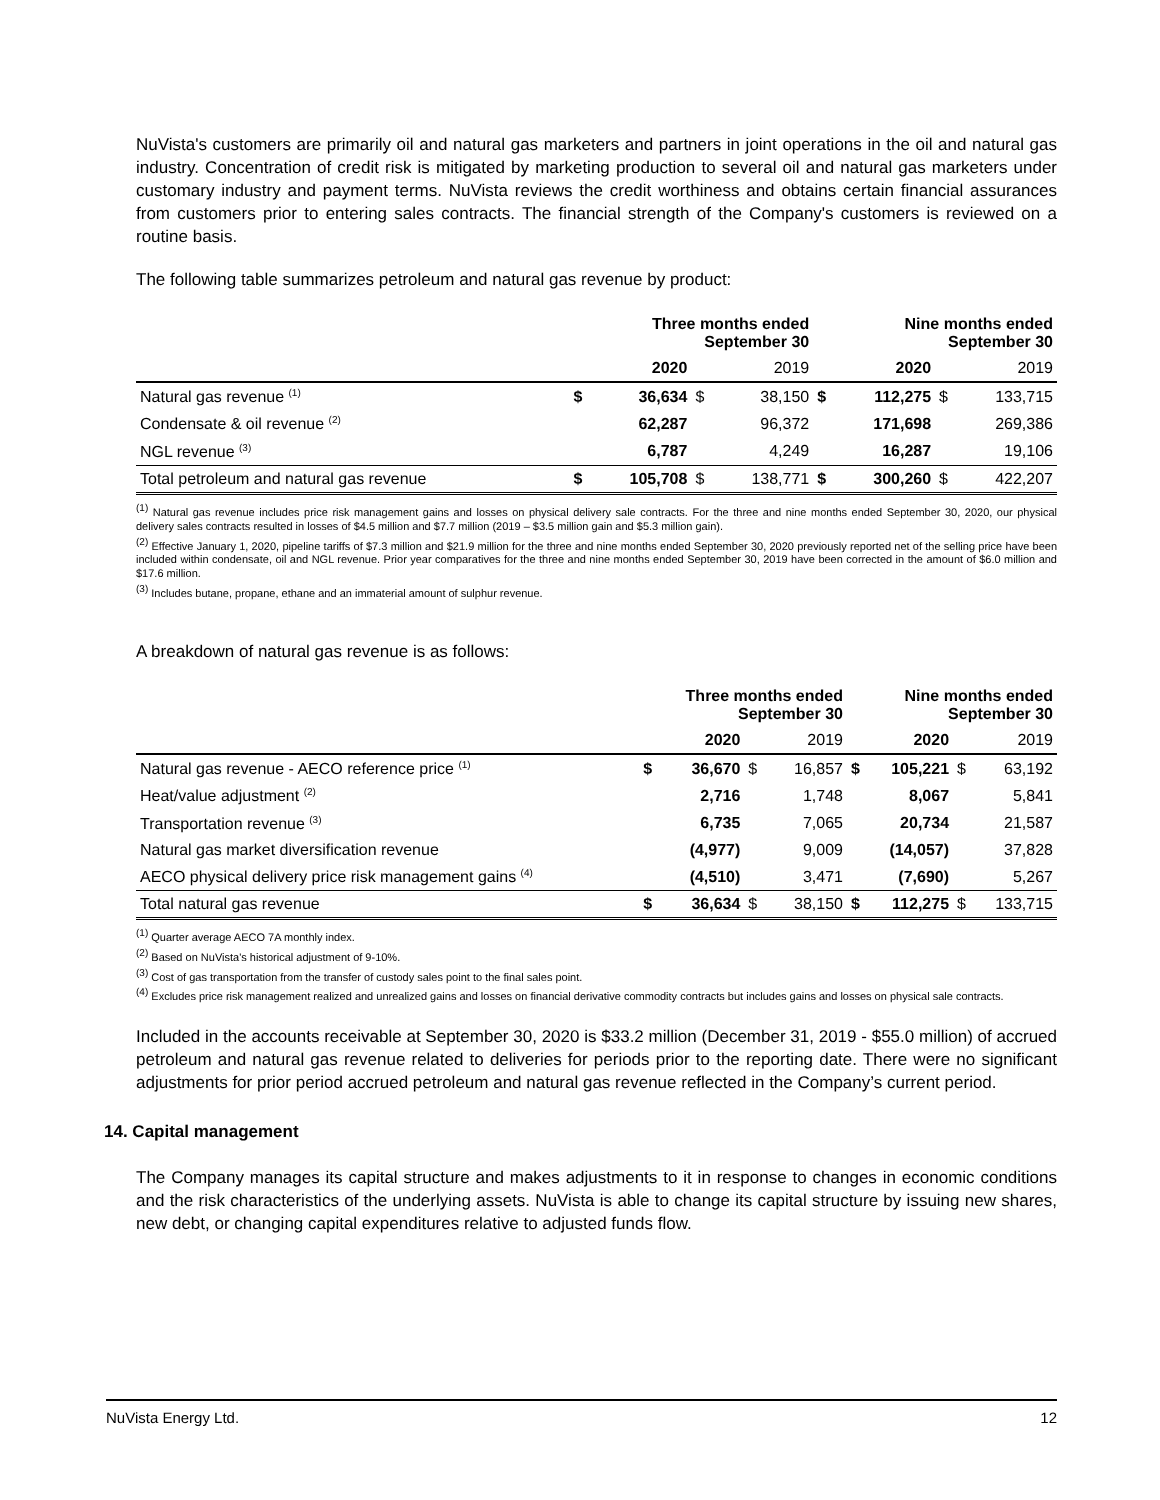NuVista's customers are primarily oil and natural gas marketers and partners in joint operations in the oil and natural gas industry. Concentration of credit risk is mitigated by marketing production to several oil and natural gas marketers under customary industry and payment terms. NuVista reviews the credit worthiness and obtains certain financial assurances from customers prior to entering sales contracts. The financial strength of the Company's customers is reviewed on a routine basis.
The following table summarizes petroleum and natural gas revenue by product:
| | Three months ended September 30 | | | | Nine months ended September 30 | | | |
| --- | --- | --- | --- | --- | --- | --- | --- | --- |
| | | 2020 | | 2019 | | 2020 | | 2019 |
| Natural gas revenue <sup>(1)</sup> | $ | 36,634 | $ | 38,150 | $ | 112,275 | $ | 133,715 |
| Condensate & oil revenue <sup>(2)</sup> | | 62,287 | | 96,372 | | 171,698 | | 269,386 |
| NGL revenue <sup>(3)</sup> | | 6,787 | | 4,249 | | 16,287 | | 19,106 |
| Total petroleum and natural gas revenue | $ | 105,708 | $ | 138,771 | $ | 300,260 | $ | 422,207 |
<sup>(1)</sup> Natural gas revenue includes price risk management gains and losses on physical delivery sale contracts. For the three and nine months ended September 30, 2020, our physical delivery sales contracts resulted in losses of $4.5 million and $7.7 million (2019 – $3.5 million gain and $5.3 million gain).
<sup>(2)</sup> Effective January 1, 2020, pipeline tariffs of $7.3 million and $21.9 million for the three and nine months ended September 30, 2020 previously reported net of the selling price have been included within condensate, oil and NGL revenue. Prior year comparatives for the three and nine months ended September 30, 2019 have been corrected in the amount of $6.0 million and $17.6 million.
<sup>(3)</sup> Includes butane, propane, ethane and an immaterial amount of sulphur revenue.
A breakdown of natural gas revenue is as follows:
| | Three months ended September 30 | | | | Nine months ended September 30 | | | |
| --- | --- | --- | --- | --- | --- | --- | --- | --- |
| | | 2020 | | 2019 | | 2020 | | 2019 |
| Natural gas revenue - AECO reference price <sup>(1)</sup> | $ | 36,670 | $ | 16,857 | $ | 105,221 | $ | 63,192 |
| Heat/value adjustment <sup>(2)</sup> | | 2,716 | | 1,748 | | 8,067 | | 5,841 |
| Transportation revenue <sup>(3)</sup> | | 6,735 | | 7,065 | | 20,734 | | 21,587 |
| Natural gas market diversification revenue | | (4,977) | | 9,009 | | (14,057) | | 37,828 |
| AECO physical delivery price risk management gains <sup>(4)</sup> | | (4,510) | | 3,471 | | (7,690) | | 5,267 |
| Total natural gas revenue | $ | 36,634 | $ | 38,150 | $ | 112,275 | $ | 133,715 |
<sup>(1)</sup> Quarter average AECO 7A monthly index.
<sup>(2)</sup> Based on NuVista's historical adjustment of 9-10%.
<sup>(3)</sup> Cost of gas transportation from the transfer of custody sales point to the final sales point.
<sup>(4)</sup> Excludes price risk management realized and unrealized gains and losses on financial derivative commodity contracts but includes gains and losses on physical sale contracts.
Included in the accounts receivable at September 30, 2020 is $33.2 million (December 31, 2019 - $55.0 million) of accrued petroleum and natural gas revenue related to deliveries for periods prior to the reporting date. There were no significant adjustments for prior period accrued petroleum and natural gas revenue reflected in the Company’s current period.
14. Capital management
The Company manages its capital structure and makes adjustments to it in response to changes in economic conditions and the risk characteristics of the underlying assets. NuVista is able to change its capital structure by issuing new shares, new debt, or changing capital expenditures relative to adjusted funds flow.
NuVista Energy Ltd. 12